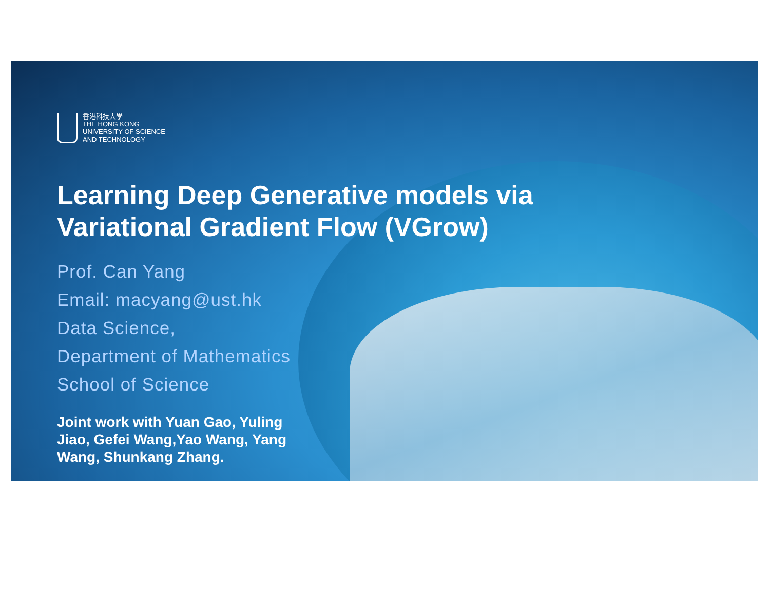香港科技大學
THE HONG KONG
UNIVERSITY OF SCIENCE
AND TECHNOLOGY
Learning Deep Generative models via
Variational Gradient Flow (VGrow)
Prof. Can Yang
Email: macyang@ust.hk
Data Science,
Department of Mathematics
School of Science
Joint work with Yuan Gao, Yuling Jiao, Gefei Wang,Yao Wang, Yang Wang, Shunkang Zhang.